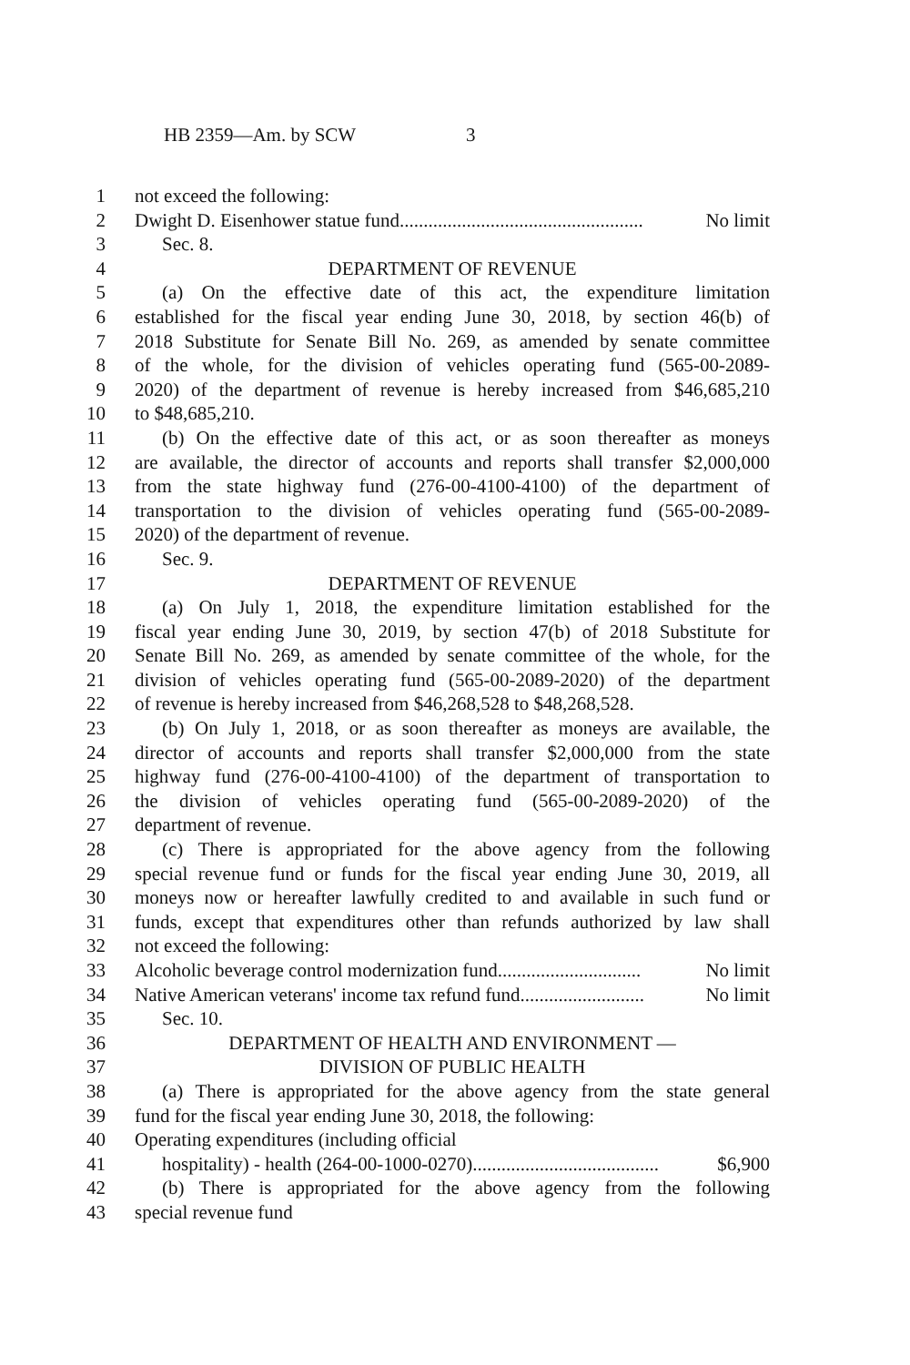HB 2359—Am. by SCW 3
1 not exceed the following:
2 Dwight D. Eisenhower statue fund................................................... No limit
3 Sec. 8.
4 DEPARTMENT OF REVENUE
5 (a) On the effective date of this act, the expenditure limitation
6 established for the fiscal year ending June 30, 2018, by section 46(b) of
7 2018 Substitute for Senate Bill No. 269, as amended by senate committee
8 of the whole, for the division of vehicles operating fund (565-00-2089-
9 2020) of the department of revenue is hereby increased from $46,685,210
10 to $48,685,210.
11 (b) On the effective date of this act, or as soon thereafter as moneys
12 are available, the director of accounts and reports shall transfer $2,000,000
13 from the state highway fund (276-00-4100-4100) of the department of
14 transportation to the division of vehicles operating fund (565-00-2089-
15 2020) of the department of revenue.
16 Sec. 9.
17 DEPARTMENT OF REVENUE
18 (a) On July 1, 2018, the expenditure limitation established for the
19 fiscal year ending June 30, 2019, by section 47(b) of 2018 Substitute for
20 Senate Bill No. 269, as amended by senate committee of the whole, for the
21 division of vehicles operating fund (565-00-2089-2020) of the department
22 of revenue is hereby increased from $46,268,528 to $48,268,528.
23 (b) On July 1, 2018, or as soon thereafter as moneys are available, the
24 director of accounts and reports shall transfer $2,000,000 from the state
25 highway fund (276-00-4100-4100) of the department of transportation to
26 the division of vehicles operating fund (565-00-2089-2020) of the
27 department of revenue.
28 (c) There is appropriated for the above agency from the following
29 special revenue fund or funds for the fiscal year ending June 30, 2019, all
30 moneys now or hereafter lawfully credited to and available in such fund or
31 funds, except that expenditures other than refunds authorized by law shall
32 not exceed the following:
33 Alcoholic beverage control modernization fund.............................. No limit
34 Native American veterans' income tax refund fund.......................... No limit
35 Sec. 10.
36 DEPARTMENT OF HEALTH AND ENVIRONMENT —
37 DIVISION OF PUBLIC HEALTH
38 (a) There is appropriated for the above agency from the state general
39 fund for the fiscal year ending June 30, 2018, the following:
40 Operating expenditures (including official
41 hospitality) - health (264-00-1000-0270)....................................... $6,900
42 (b) There is appropriated for the above agency from the following
43 special revenue fund